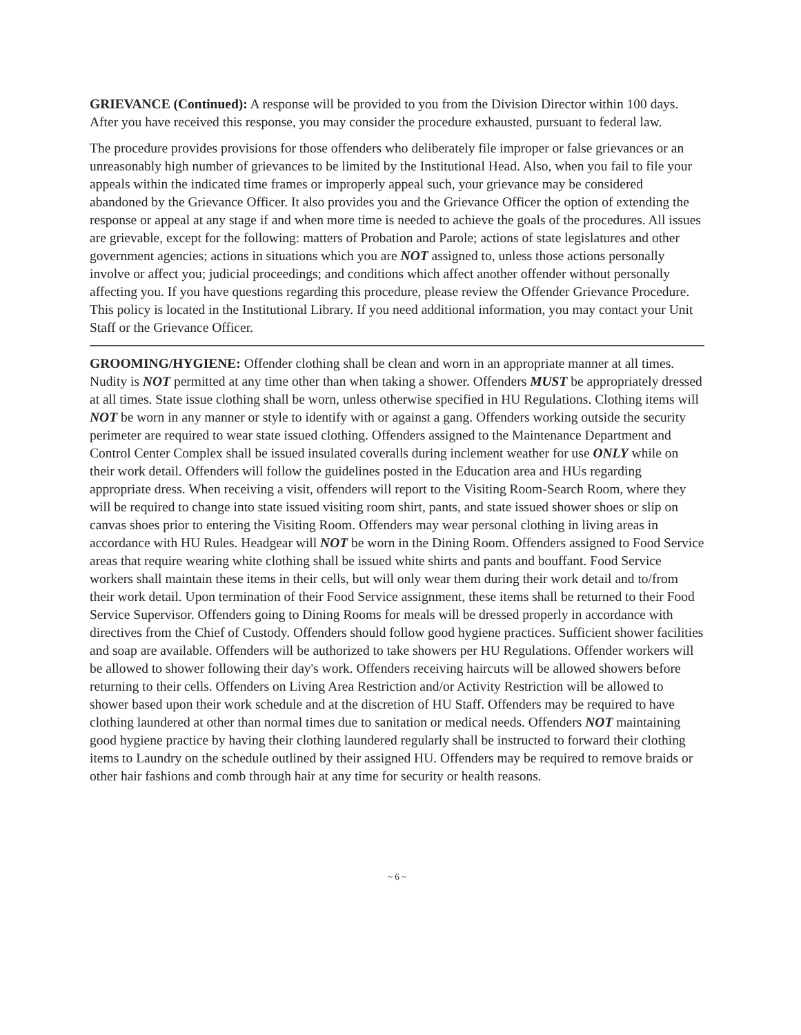GRIEVANCE (Continued): A response will be provided to you from the Division Director within 100 days. After you have received this response, you may consider the procedure exhausted, pursuant to federal law.
The procedure provides provisions for those offenders who deliberately file improper or false grievances or an unreasonably high number of grievances to be limited by the Institutional Head. Also, when you fail to file your appeals within the indicated time frames or improperly appeal such, your grievance may be considered abandoned by the Grievance Officer. It also provides you and the Grievance Officer the option of extending the response or appeal at any stage if and when more time is needed to achieve the goals of the procedures. All issues are grievable, except for the following: matters of Probation and Parole; actions of state legislatures and other government agencies; actions in situations which you are NOT assigned to, unless those actions personally involve or affect you; judicial proceedings; and conditions which affect another offender without personally affecting you. If you have questions regarding this procedure, please review the Offender Grievance Procedure. This policy is located in the Institutional Library. If you need additional information, you may contact your Unit Staff or the Grievance Officer.
GROOMING/HYGIENE: Offender clothing shall be clean and worn in an appropriate manner at all times. Nudity is NOT permitted at any time other than when taking a shower. Offenders MUST be appropriately dressed at all times. State issue clothing shall be worn, unless otherwise specified in HU Regulations. Clothing items will NOT be worn in any manner or style to identify with or against a gang. Offenders working outside the security perimeter are required to wear state issued clothing. Offenders assigned to the Maintenance Department and Control Center Complex shall be issued insulated coveralls during inclement weather for use ONLY while on their work detail. Offenders will follow the guidelines posted in the Education area and HUs regarding appropriate dress. When receiving a visit, offenders will report to the Visiting Room-Search Room, where they will be required to change into state issued visiting room shirt, pants, and state issued shower shoes or slip on canvas shoes prior to entering the Visiting Room. Offenders may wear personal clothing in living areas in accordance with HU Rules. Headgear will NOT be worn in the Dining Room. Offenders assigned to Food Service areas that require wearing white clothing shall be issued white shirts and pants and bouffant. Food Service workers shall maintain these items in their cells, but will only wear them during their work detail and to/from their work detail. Upon termination of their Food Service assignment, these items shall be returned to their Food Service Supervisor. Offenders going to Dining Rooms for meals will be dressed properly in accordance with directives from the Chief of Custody. Offenders should follow good hygiene practices. Sufficient shower facilities and soap are available. Offenders will be authorized to take showers per HU Regulations. Offender workers will be allowed to shower following their day's work. Offenders receiving haircuts will be allowed showers before returning to their cells. Offenders on Living Area Restriction and/or Activity Restriction will be allowed to shower based upon their work schedule and at the discretion of HU Staff. Offenders may be required to have clothing laundered at other than normal times due to sanitation or medical needs. Offenders NOT maintaining good hygiene practice by having their clothing laundered regularly shall be instructed to forward their clothing items to Laundry on the schedule outlined by their assigned HU. Offenders may be required to remove braids or other hair fashions and comb through hair at any time for security or health reasons.
~ 6 ~